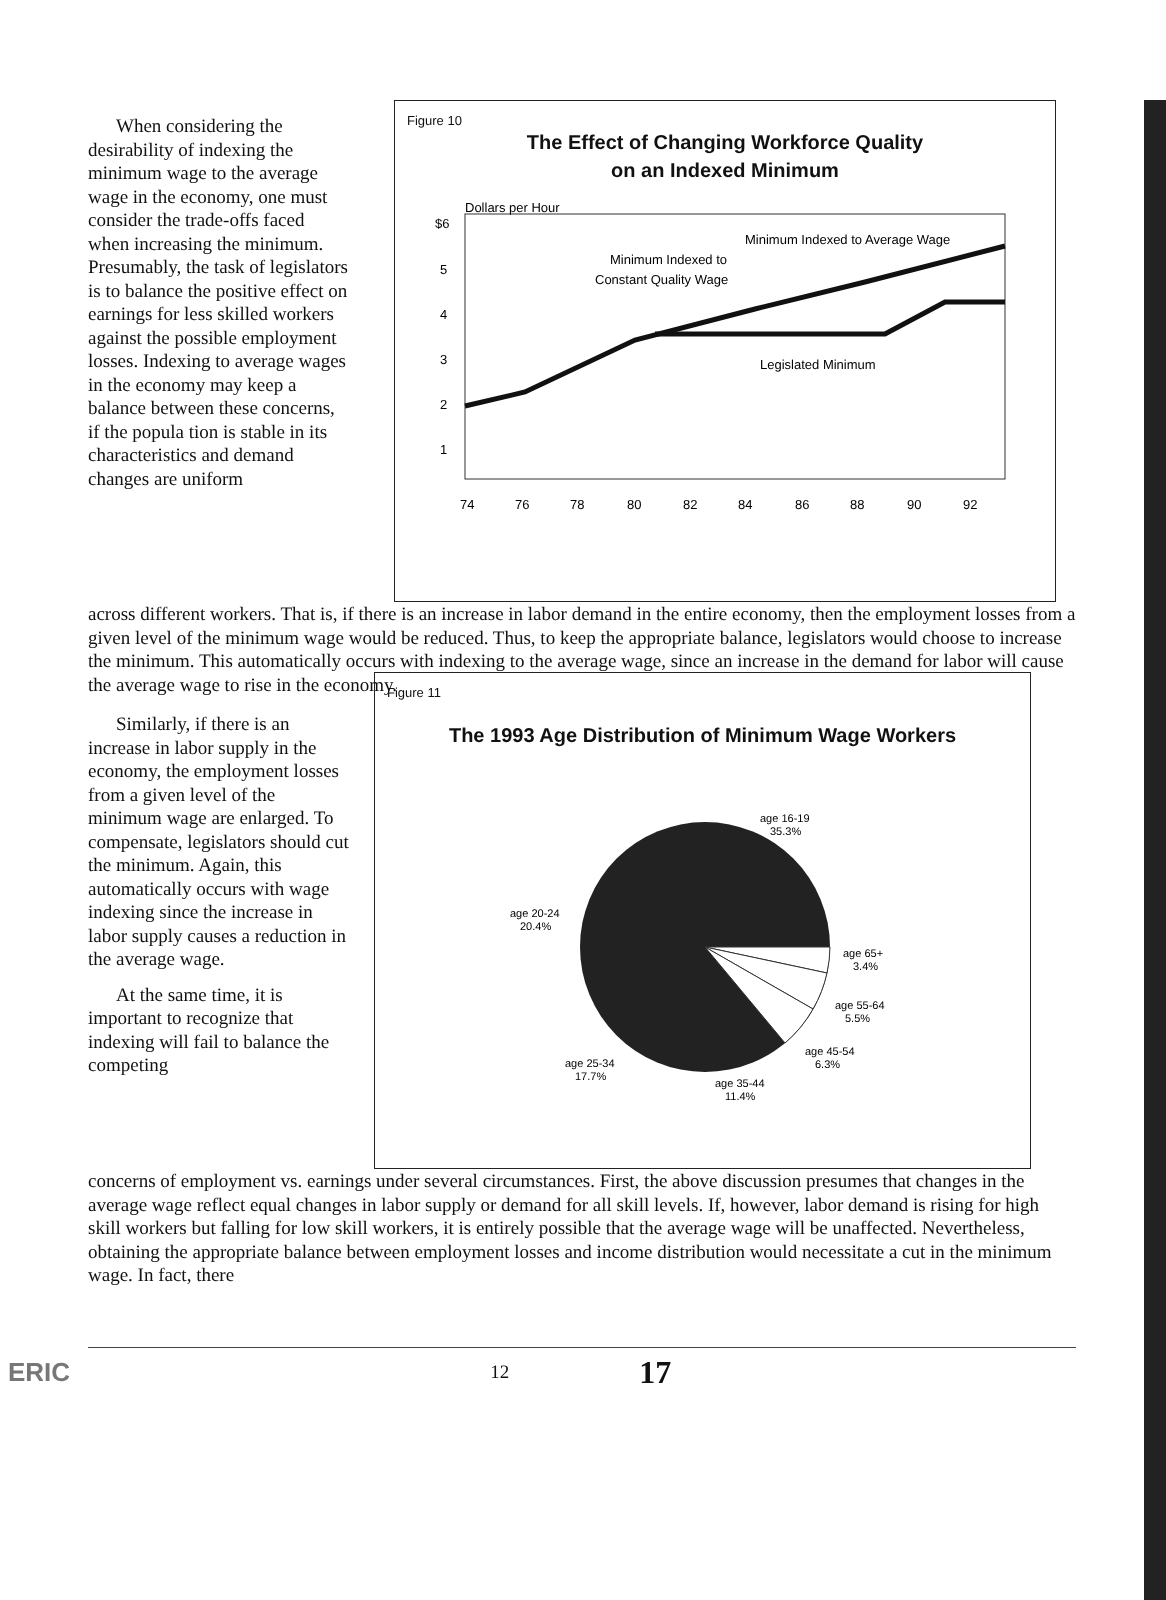When considering the desirability of indexing the minimum wage to the average wage in the economy, one must consider the trade-offs faced when increasing the minimum. Presumably, the task of legislators is to balance the positive effect on earnings for less skilled workers against the possible employment losses. Indexing to average wages in the economy may keep a balance between these concerns, if the popula tion is stable in its characteristics and demand changes are uniform
Figure 10
The Effect of Changing Workforce Quality
on an Indexed Minimum
$6
Dollars per Hour
5
4
3
2
1
Minimum Indexed to Average Wage
Minimum Indexed to
Constant Quality Wage
Legislated Minimum
74
76
78
80
82
84
86
88
90
92
across different workers. That is, if there is an increase in labor demand in the entire economy, then the employment losses from a given level of the minimum wage would be reduced. Thus, to keep the appropriate balance, legislators would choose to increase the minimum. This automatically occurs with indexing to the average wage, since an increase in the demand for labor will cause the average wage to rise in the economy.
Similarly, if there is an increase in labor supply in the economy, the employment losses from a given level of the minimum wage are enlarged. To compensate, legislators should cut the minimum. Again, this automatically occurs with wage indexing since the increase in labor supply causes a reduction in the average wage.
At the same time, it is important to recognize that indexing will fail to balance the competing
Figure 11
The 1993 Age Distribution of Minimum Wage Workers
age 16-19
35.3%
age 20-24
20.4%
age 65+
3.4%
age 55-64
5.5%
age 45-54
6.3%
age 25-34
17.7%
age 35-44
11.4%
concerns of employment vs. earnings under several circumstances. First, the above discussion presumes that changes in the average wage reflect equal changes in labor supply or demand for all skill levels. If, however, labor demand is rising for high skill workers but falling for low skill workers, it is entirely possible that the average wage will be unaffected. Nevertheless, obtaining the appropriate balance between employment losses and income distribution would necessitate a cut in the minimum wage. In fact, there
ERIC 12 17